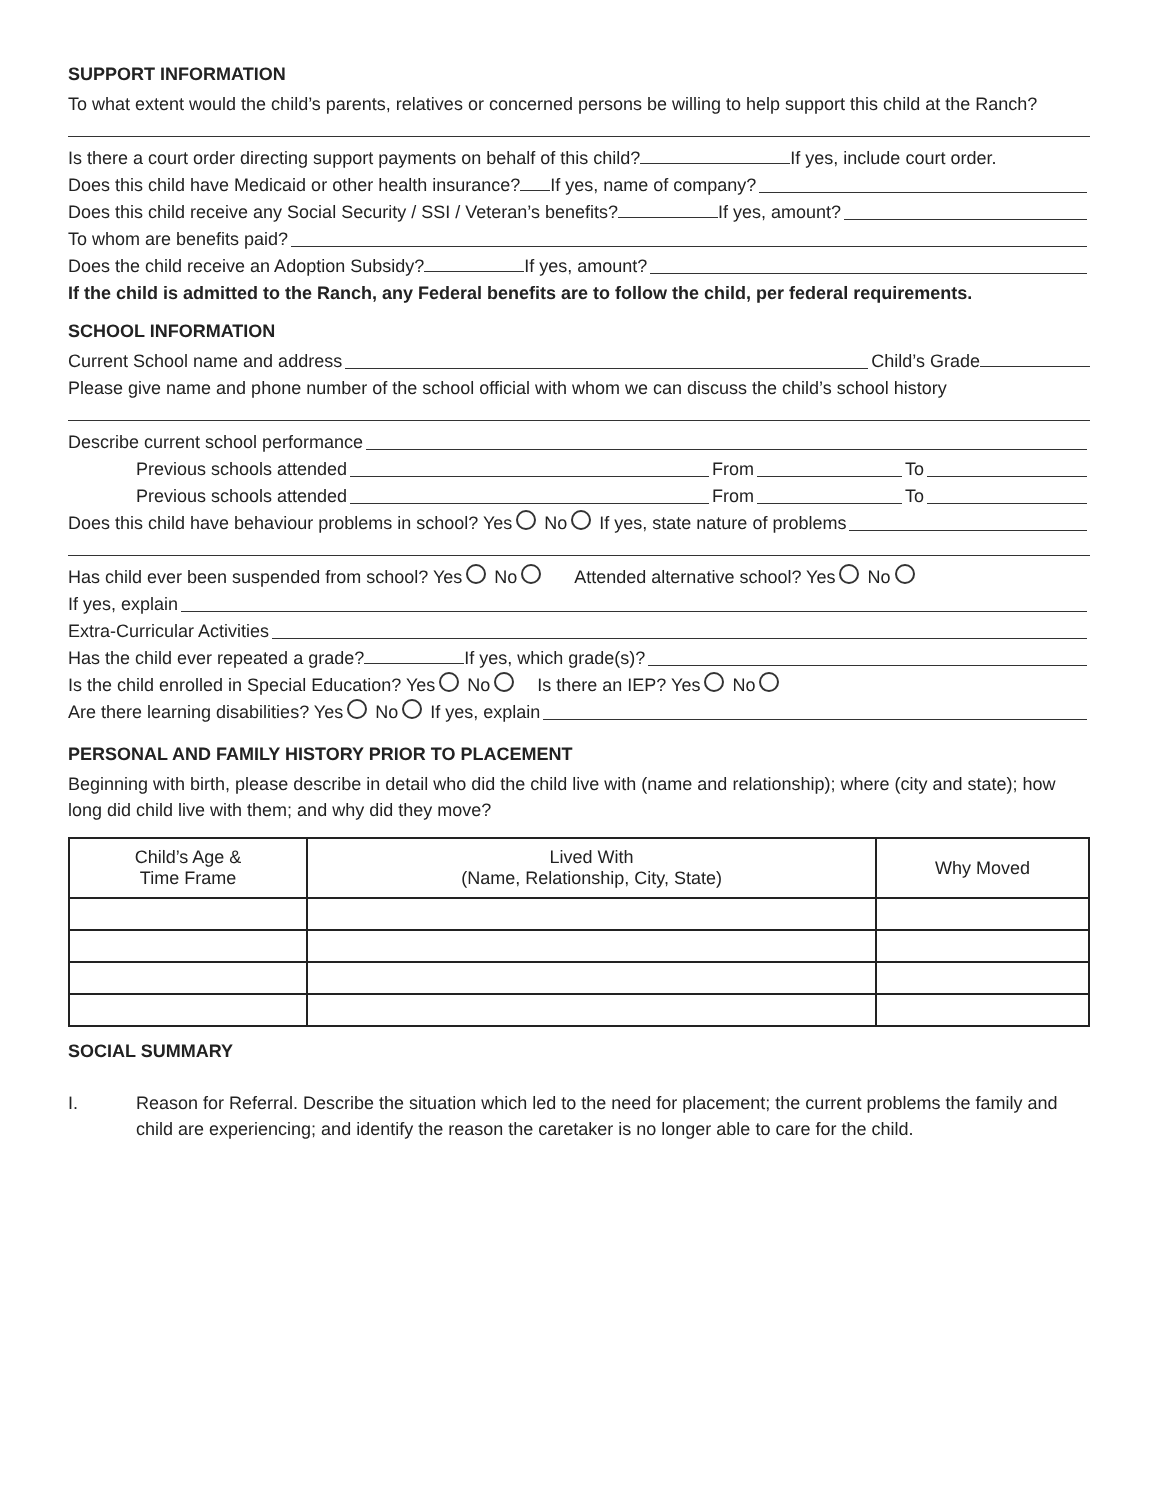SUPPORT INFORMATION
To what extent would the child’s parents, relatives or concerned persons be willing to help support this child at the Ranch?
Is there a court order directing support payments on behalf of this child? If yes, include court order.
Does this child have Medicaid or other health insurance? If yes, name of company?
Does this child receive any Social Security / SSI / Veteran’s benefits? If yes, amount?
To whom are benefits paid?
Does the child receive an Adoption Subsidy? If yes, amount?
If the child is admitted to the Ranch, any Federal benefits are to follow the child, per federal requirements.
SCHOOL INFORMATION
Current School name and address Child’s Grade
Please give name and phone number of the school official with whom we can discuss the child’s school history
Describe current school performance
Previous schools attended From To
Previous schools attended From To
Does this child have behaviour problems in school? Yes No If yes, state nature of problems
Has child ever been suspended from school? Yes No Attended alternative school? Yes No
If yes, explain
Extra-Curricular Activities
Has the child ever repeated a grade? If yes, which grade(s)?
Is the child enrolled in Special Education? Yes No Is there an IEP? Yes No
Are there learning disabilities? Yes No If yes, explain
PERSONAL AND FAMILY HISTORY PRIOR TO PLACEMENT
Beginning with birth, please describe in detail who did the child live with (name and relationship); where (city and state); how long did child live with them; and why did they move?
| Child’s Age & Time Frame | Lived With (Name, Relationship, City, State) | Why Moved |
| --- | --- | --- |
SOCIAL SUMMARY
I. Reason for Referral. Describe the situation which led to the need for placement; the current problems the family and child are experiencing; and identify the reason the caretaker is no longer able to care for the child.